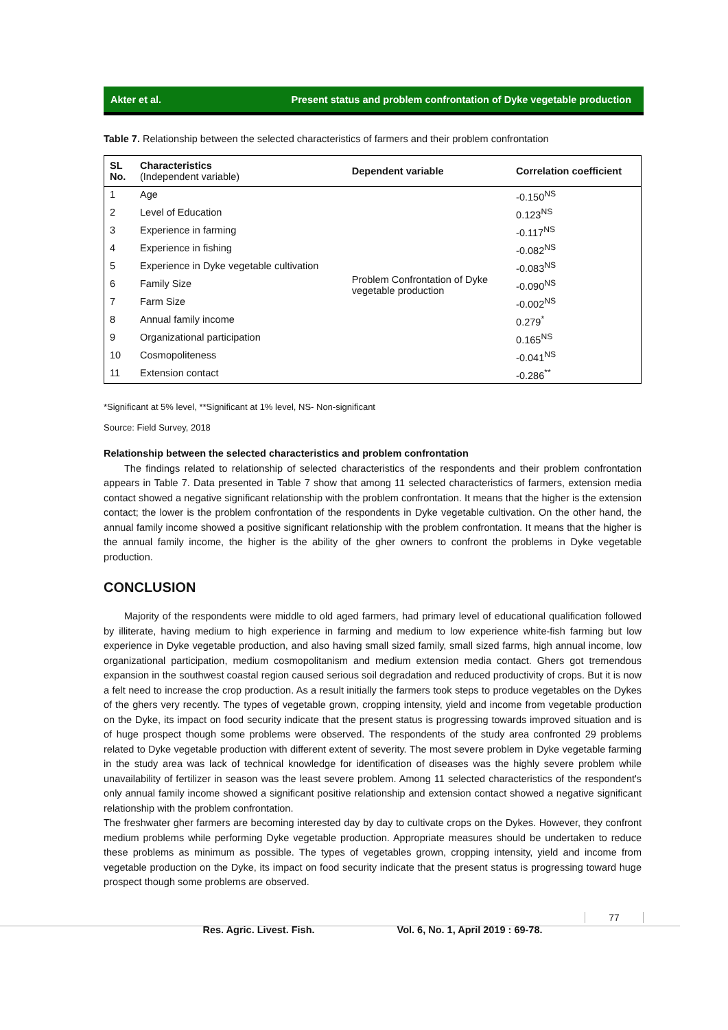Akter et al. Present status and problem confrontation of Dyke vegetable production
Table 7. Relationship between the selected characteristics of farmers and their problem confrontation
| SL No. | Characteristics (Independent variable) | Dependent variable | Correlation coefficient |
| --- | --- | --- | --- |
| 1 | Age | Problem Confrontation of Dyke vegetable production | -0.150<sup>NS</sup> |
| 2 | Level of Education | | 0.123<sup>NS</sup> |
| 3 | Experience in farming | | -0.117<sup>NS</sup> |
| 4 | Experience in fishing | | -0.082<sup>NS</sup> |
| 5 | Experience in Dyke vegetable cultivation | | -0.083<sup>NS</sup> |
| 6 | Family Size | | -0.090<sup>NS</sup> |
| 7 | Farm Size | | -0.002<sup>NS</sup> |
| 8 | Annual family income | | 0.279<sup>*</sup> |
| 9 | Organizational participation | | 0.165<sup>NS</sup> |
| 10 | Cosmopoliteness | | -0.041<sup>NS</sup> |
| 11 | Extension contact | | -0.286<sup>**</sup> |
*Significant at 5% level, **Significant at 1% level, NS- Non-significant
Source: Field Survey, 2018
Relationship between the selected characteristics and problem confrontation
The findings related to relationship of selected characteristics of the respondents and their problem confrontation appears in Table 7. Data presented in Table 7 show that among 11 selected characteristics of farmers, extension media contact showed a negative significant relationship with the problem confrontation. It means that the higher is the extension contact; the lower is the problem confrontation of the respondents in Dyke vegetable cultivation. On the other hand, the annual family income showed a positive significant relationship with the problem confrontation. It means that the higher is the annual family income, the higher is the ability of the gher owners to confront the problems in Dyke vegetable production.
CONCLUSION
Majority of the respondents were middle to old aged farmers, had primary level of educational qualification followed by illiterate, having medium to high experience in farming and medium to low experience white-fish farming but low experience in Dyke vegetable production, and also having small sized family, small sized farms, high annual income, low organizational participation, medium cosmopolitanism and medium extension media contact. Ghers got tremendous expansion in the southwest coastal region caused serious soil degradation and reduced productivity of crops. But it is now a felt need to increase the crop production. As a result initially the farmers took steps to produce vegetables on the Dykes of the ghers very recently. The types of vegetable grown, cropping intensity, yield and income from vegetable production on the Dyke, its impact on food security indicate that the present status is progressing towards improved situation and is of huge prospect though some problems were observed. The respondents of the study area confronted 29 problems related to Dyke vegetable production with different extent of severity. The most severe problem in Dyke vegetable farming in the study area was lack of technical knowledge for identification of diseases was the highly severe problem while unavailability of fertilizer in season was the least severe problem. Among 11 selected characteristics of the respondent's only annual family income showed a significant positive relationship and extension contact showed a negative significant relationship with the problem confrontation.
The freshwater gher farmers are becoming interested day by day to cultivate crops on the Dykes. However, they confront medium problems while performing Dyke vegetable production. Appropriate measures should be undertaken to reduce these problems as minimum as possible. The types of vegetables grown, cropping intensity, yield and income from vegetable production on the Dyke, its impact on food security indicate that the present status is progressing toward huge prospect though some problems are observed.
Res. Agric. Livest. Fish. Vol. 6, No. 1, April 2019 : 69-78.
77